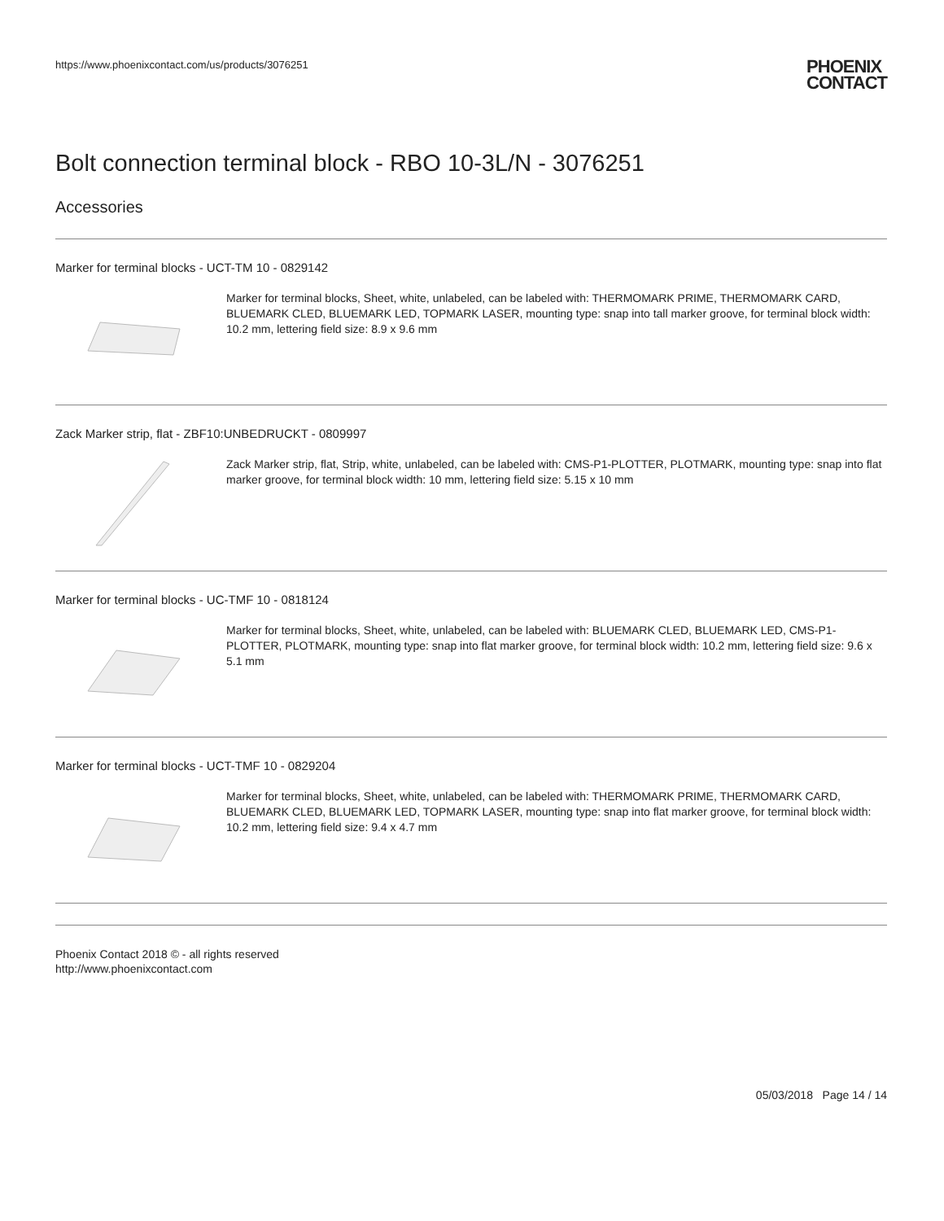https://www.phoenixcontact.com/us/products/3076251 PHOENIX
CONTACT
Bolt connection terminal block - RBO 10-3L/N - 3076251
Accessories
Marker for terminal blocks - UCT-TM 10 - 0829142
Marker for terminal blocks, Sheet, white, unlabeled, can be labeled with: THERMOMARK PRIME, THERMOMARK CARD, BLUEMARK CLED, BLUEMARK LED, TOPMARK LASER, mounting type: snap into tall marker groove, for terminal block width: 10.2 mm, lettering field size: 8.9 x 9.6 mm
Zack Marker strip, flat - ZBF10:UNBEDRUCKT - 0809997
Zack Marker strip, flat, Strip, white, unlabeled, can be labeled with: CMS-P1-PLOTTER, PLOTMARK, mounting type: snap into flat marker groove, for terminal block width: 10 mm, lettering field size: 5.15 x 10 mm
Marker for terminal blocks - UC-TMF 10 - 0818124
Marker for terminal blocks, Sheet, white, unlabeled, can be labeled with: BLUEMARK CLED, BLUEMARK LED, CMS-P1-PLOTTER, PLOTMARK, mounting type: snap into flat marker groove, for terminal block width: 10.2 mm, lettering field size: 9.6 x 5.1 mm
Marker for terminal blocks - UCT-TMF 10 - 0829204
Marker for terminal blocks, Sheet, white, unlabeled, can be labeled with: THERMOMARK PRIME, THERMOMARK CARD, BLUEMARK CLED, BLUEMARK LED, TOPMARK LASER, mounting type: snap into flat marker groove, for terminal block width: 10.2 mm, lettering field size: 9.4 x 4.7 mm
Phoenix Contact 2018 © - all rights reserved
http://www.phoenixcontact.com
05/03/2018 Page 14 / 14